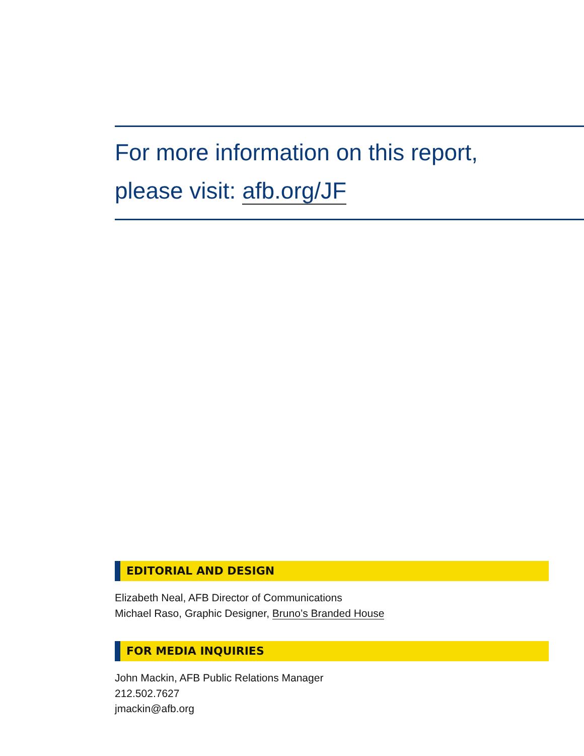For more information on this report,
please visit: afb.org/JF
EDITORIAL AND DESIGN
Elizabeth Neal, AFB Director of Communications
Michael Raso, Graphic Designer, Bruno’s Branded House
FOR MEDIA INQUIRIES
John Mackin, AFB Public Relations Manager
212.502.7627
jmackin@afb.org